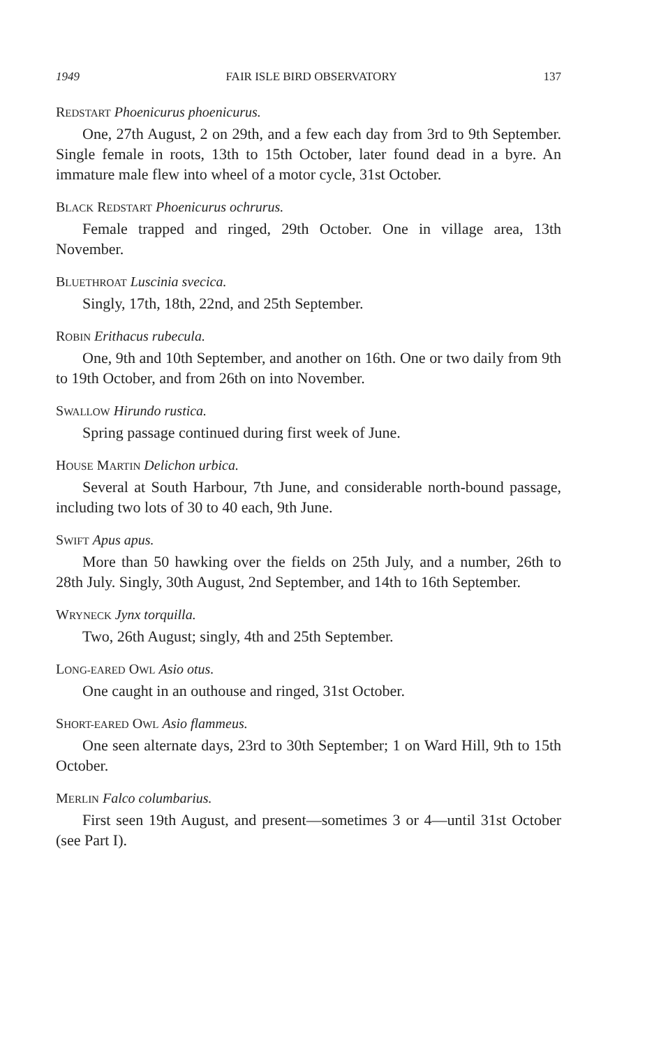1949 FAIR ISLE BIRD OBSERVATORY 137
REDSTART Phoenicurus phoenicurus.
One, 27th August, 2 on 29th, and a few each day from 3rd to 9th September. Single female in roots, 13th to 15th October, later found dead in a byre. An immature male flew into wheel of a motor cycle, 31st October.
BLACK REDSTART Phoenicurus ochrurus.
Female trapped and ringed, 29th October. One in village area, 13th November.
BLUETHROAT Luscinia svecica.
Singly, 17th, 18th, 22nd, and 25th September.
ROBIN Erithacus rubecula.
One, 9th and 10th September, and another on 16th. One or two daily from 9th to 19th October, and from 26th on into November.
SWALLOW Hirundo rustica.
Spring passage continued during first week of June.
HOUSE MARTIN Delichon urbica.
Several at South Harbour, 7th June, and considerable north-bound passage, including two lots of 30 to 40 each, 9th June.
SWIFT Apus apus.
More than 50 hawking over the fields on 25th July, and a number, 26th to 28th July. Singly, 30th August, 2nd September, and 14th to 16th September.
WRYNECK Jynx torquilla.
Two, 26th August; singly, 4th and 25th September.
LONG-EARED OWL Asio otus.
One caught in an outhouse and ringed, 31st October.
SHORT-EARED OWL Asio flammeus.
One seen alternate days, 23rd to 30th September; 1 on Ward Hill, 9th to 15th October.
MERLIN Falco columbarius.
First seen 19th August, and present—sometimes 3 or 4—until 31st October (see Part I).